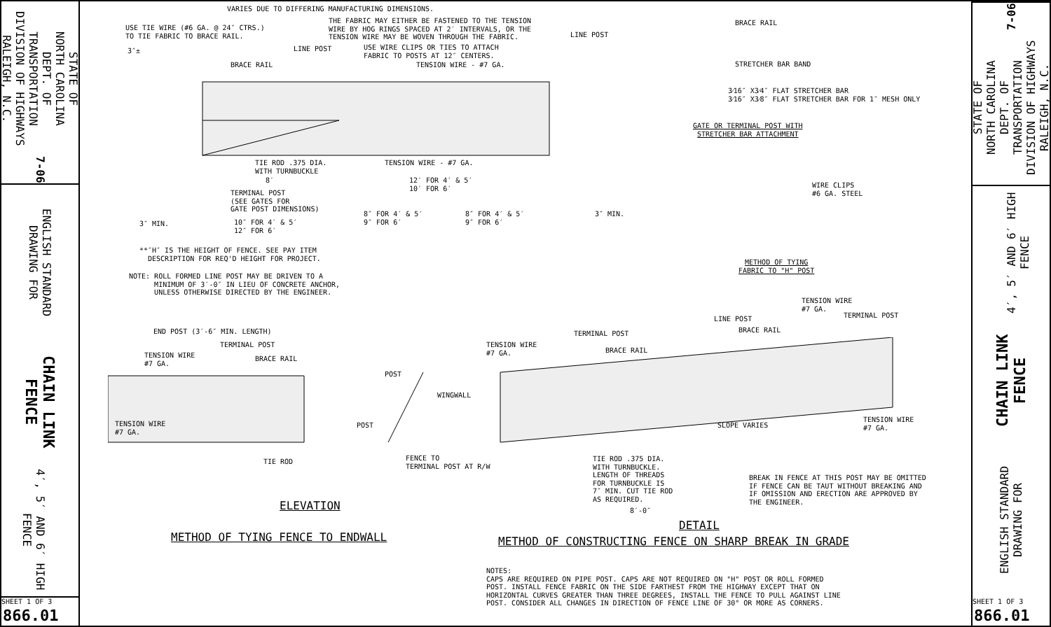STATE OF
NORTH CAROLINA
DEPT. OF TRANSPORTATION
DIVISION OF HIGHWAYS
RALEIGH, N.C.
7-06
ENGLISH STANDARD DRAWING FOR
CHAIN LINK FENCE
4′, 5′ AND 6′ HIGH FENCE
SHEET 1 OF 3
866.01
VARIES DUE TO DIFFERING MANUFACTURING DIMENSIONS.
USE TIE WIRE (#6 GA. @ 24″ CTRS.)
TO TIE FABRIC TO BRACE RAIL.
THE FABRIC MAY EITHER BE FASTENED TO THE TENSION
WIRE BY HOG RINGS SPACED AT 2′ INTERVALS, OR THE
TENSION WIRE MAY BE WOVEN THROUGH THE FABRIC.
LINE POST
LINE POST
USE WIRE CLIPS OR TIES TO ATTACH
FABRIC TO POSTS AT 12″ CENTERS.
3″±
BRACE RAIL TENSION WIRE - #7 GA.
TIE ROD .375 DIA.
WITH TURNBUCKLE
TENSION WIRE - #7 GA.
8′
12′ FOR 4′ & 5′
10′ FOR 6′
TERMINAL POST
(SEE GATES FOR
GATE POST DIMENSIONS)
3″ MIN.
10″ FOR 4′ & 5′
12″ FOR 6′
8″ FOR 4′ & 5′
9″ FOR 6′
8″ FOR 4′ & 5′
9″ FOR 6′
3″ MIN.
**″H″ IS THE HEIGHT OF FENCE. SEE PAY ITEM
DESCRIPTION FOR REQ'D HEIGHT FOR PROJECT.
NOTE: ROLL FORMED LINE POST MAY BE DRIVEN TO A
MINIMUM OF 3′-0″ IN LIEU OF CONCRETE ANCHOR,
UNLESS OTHERWISE DIRECTED BY THE ENGINEER.
BRACE RAIL
STRETCHER BAR BAND
3⁄16″ X3⁄4″ FLAT STRETCHER BAR
3⁄16″ X3⁄8″ FLAT STRETCHER BAR FOR 1″ MESH ONLY
GATE OR TERMINAL POST WITH
STRETCHER BAR ATTACHMENT
WIRE CLIPS
#6 GA. STEEL
METHOD OF TYING
FABRIC TO "H" POST
END POST (3′-6″ MIN. LENGTH)
TERMINAL POST
TENSION WIRE
#7 GA.
BRACE RAIL
TENSION WIRE
#7 GA.
TIE ROD
POST
WINGWALL
POST
FENCE TO
TERMINAL POST AT R/W
ELEVATION
METHOD OF TYING FENCE TO ENDWALL
TENSION WIRE
#7 GA.
TERMINAL POST
LINE POST
BRACE RAIL
TERMINAL POST
TENSION WIRE
#7 GA.
BRACE RAIL
SLOPE VARIES
TENSION WIRE
#7 GA.
TIE ROD .375 DIA.
WITH TURNBUCKLE.
LENGTH OF THREADS
FOR TURNBUCKLE IS
7″ MIN. CUT TIE ROD
AS REQUIRED.
BREAK IN FENCE AT THIS POST MAY BE OMITTED
IF FENCE CAN BE TAUT WITHOUT BREAKING AND
IF OMISSION AND ERECTION ARE APPROVED BY
THE ENGINEER.
8′-0″
DETAIL
METHOD OF CONSTRUCTING FENCE ON SHARP BREAK IN GRADE
NOTES:
CAPS ARE REQUIRED ON PIPE POST. CAPS ARE NOT REQUIRED ON "H" POST OR ROLL FORMED
POST. INSTALL FENCE FABRIC ON THE SIDE FARTHEST FROM THE HIGHWAY EXCEPT THAT ON
HORIZONTAL CURVES GREATER THAN THREE DEGREES, INSTALL THE FENCE TO PULL AGAINST LINE
POST. CONSIDER ALL CHANGES IN DIRECTION OF FENCE LINE OF 30° OR MORE AS CORNERS.
STATE OF
NORTH CAROLINA
DEPT. OF TRANSPORTATION
DIVISION OF HIGHWAYS
RALEIGH, N.C.
7-06
ENGLISH STANDARD DRAWING FOR
CHAIN LINK FENCE
4′, 5′ AND 6′ HIGH FENCE
SHEET 1 OF 3
866.01